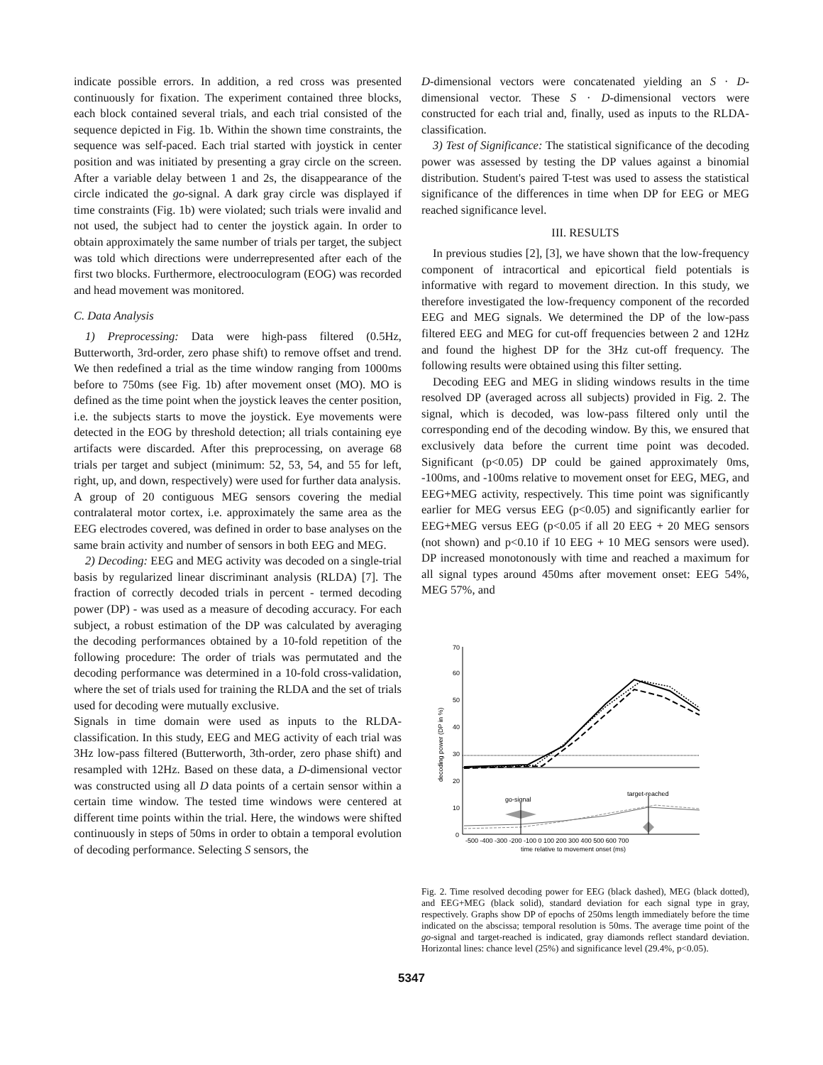indicate possible errors. In addition, a red cross was presented continuously for fixation. The experiment contained three blocks, each block contained several trials, and each trial consisted of the sequence depicted in Fig. 1b. Within the shown time constraints, the sequence was self-paced. Each trial started with joystick in center position and was initiated by presenting a gray circle on the screen. After a variable delay between 1 and 2s, the disappearance of the circle indicated the go-signal. A dark gray circle was displayed if time constraints (Fig. 1b) were violated; such trials were invalid and not used, the subject had to center the joystick again. In order to obtain approximately the same number of trials per target, the subject was told which directions were underrepresented after each of the first two blocks. Furthermore, electrooculogram (EOG) was recorded and head movement was monitored.
C. Data Analysis
1) Preprocessing: Data were high-pass filtered (0.5Hz, Butterworth, 3rd-order, zero phase shift) to remove offset and trend. We then redefined a trial as the time window ranging from 1000ms before to 750ms (see Fig. 1b) after movement onset (MO). MO is defined as the time point when the joystick leaves the center position, i.e. the subjects starts to move the joystick. Eye movements were detected in the EOG by threshold detection; all trials containing eye artifacts were discarded. After this preprocessing, on average 68 trials per target and subject (minimum: 52, 53, 54, and 55 for left, right, up, and down, respectively) were used for further data analysis.
A group of 20 contiguous MEG sensors covering the medial contralateral motor cortex, i.e. approximately the same area as the EEG electrodes covered, was defined in order to base analyses on the same brain activity and number of sensors in both EEG and MEG.
2) Decoding: EEG and MEG activity was decoded on a single-trial basis by regularized linear discriminant analysis (RLDA) [7]. The fraction of correctly decoded trials in percent - termed decoding power (DP) - was used as a measure of decoding accuracy. For each subject, a robust estimation of the DP was calculated by averaging the decoding performances obtained by a 10-fold repetition of the following procedure: The order of trials was permutated and the decoding performance was determined in a 10-fold cross-validation, where the set of trials used for training the RLDA and the set of trials used for decoding were mutually exclusive.
Signals in time domain were used as inputs to the RLDA-classification. In this study, EEG and MEG activity of each trial was 3Hz low-pass filtered (Butterworth, 3th-order, zero phase shift) and resampled with 12Hz. Based on these data, a D-dimensional vector was constructed using all D data points of a certain sensor within a certain time window. The tested time windows were centered at different time points within the trial. Here, the windows were shifted continuously in steps of 50ms in order to obtain a temporal evolution of decoding performance. Selecting S sensors, the
D-dimensional vectors were concatenated yielding an S · D-dimensional vector. These S · D-dimensional vectors were constructed for each trial and, finally, used as inputs to the RLDA-classification.
3) Test of Significance: The statistical significance of the decoding power was assessed by testing the DP values against a binomial distribution. Student's paired T-test was used to assess the statistical significance of the differences in time when DP for EEG or MEG reached significance level.
III. RESULTS
In previous studies [2], [3], we have shown that the low-frequency component of intracortical and epicortical field potentials is informative with regard to movement direction. In this study, we therefore investigated the low-frequency component of the recorded EEG and MEG signals. We determined the DP of the low-pass filtered EEG and MEG for cut-off frequencies between 2 and 12Hz and found the highest DP for the 3Hz cut-off frequency. The following results were obtained using this filter setting.
Decoding EEG and MEG in sliding windows results in the time resolved DP (averaged across all subjects) provided in Fig. 2. The signal, which is decoded, was low-pass filtered only until the corresponding end of the decoding window. By this, we ensured that exclusively data before the current time point was decoded. Significant (p<0.05) DP could be gained approximately 0ms, -100ms, and -100ms relative to movement onset for EEG, MEG, and EEG+MEG activity, respectively. This time point was significantly earlier for MEG versus EEG (p<0.05) and significantly earlier for EEG+MEG versus EEG (p<0.05 if all 20 EEG + 20 MEG sensors (not shown) and p<0.10 if 10 EEG + 10 MEG sensors were used). DP increased monotonously with time and reached a maximum for all signal types around 450ms after movement onset: EEG 54%, MEG 57%, and
70
60
50
40
30
20
10
0
decoding power (DP in %)
go-signal
target-reached
-500 -400 -300 -200 -100 0 100 200 300 400 500 600 700
time relative to movement onset (ms)
Fig. 2. Time resolved decoding power for EEG (black dashed), MEG (black dotted), and EEG+MEG (black solid), standard deviation for each signal type in gray, respectively. Graphs show DP of epochs of 250ms length immediately before the time indicated on the abscissa; temporal resolution is 50ms. The average time point of the go-signal and target-reached is indicated, gray diamonds reflect standard deviation. Horizontal lines: chance level (25%) and significance level (29.4%, p<0.05).
5347